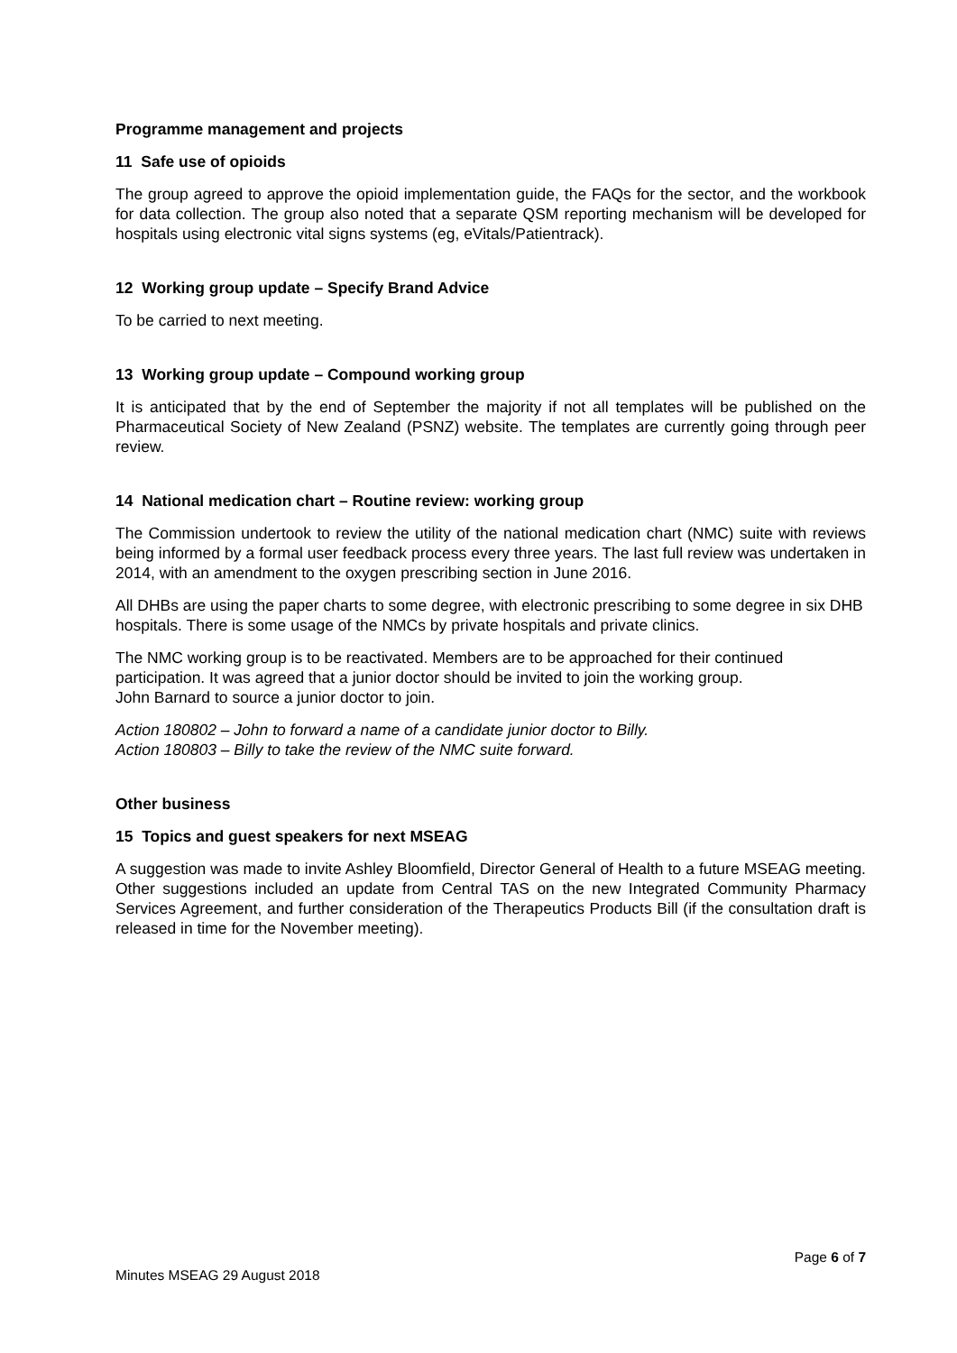Programme management and projects
11 Safe use of opioids
The group agreed to approve the opioid implementation guide, the FAQs for the sector, and the workbook for data collection. The group also noted that a separate QSM reporting mechanism will be developed for hospitals using electronic vital signs systems (eg, eVitals/Patientrack).
12 Working group update – Specify Brand Advice
To be carried to next meeting.
13 Working group update – Compound working group
It is anticipated that by the end of September the majority if not all templates will be published on the Pharmaceutical Society of New Zealand (PSNZ) website. The templates are currently going through peer review.
14 National medication chart – Routine review: working group
The Commission undertook to review the utility of the national medication chart (NMC) suite with reviews being informed by a formal user feedback process every three years. The last full review was undertaken in 2014, with an amendment to the oxygen prescribing section in June 2016.
All DHBs are using the paper charts to some degree, with electronic prescribing to some degree in six DHB hospitals. There is some usage of the NMCs by private hospitals and private clinics.
The NMC working group is to be reactivated. Members are to be approached for their continued participation. It was agreed that a junior doctor should be invited to join the working group.
John Barnard to source a junior doctor to join.
Action 180802 – John to forward a name of a candidate junior doctor to Billy.
Action 180803 – Billy to take the review of the NMC suite forward.
Other business
15 Topics and guest speakers for next MSEAG
A suggestion was made to invite Ashley Bloomfield, Director General of Health to a future MSEAG meeting. Other suggestions included an update from Central TAS on the new Integrated Community Pharmacy Services Agreement, and further consideration of the Therapeutics Products Bill (if the consultation draft is released in time for the November meeting).
Page 6 of 7
Minutes MSEAG 29 August 2018